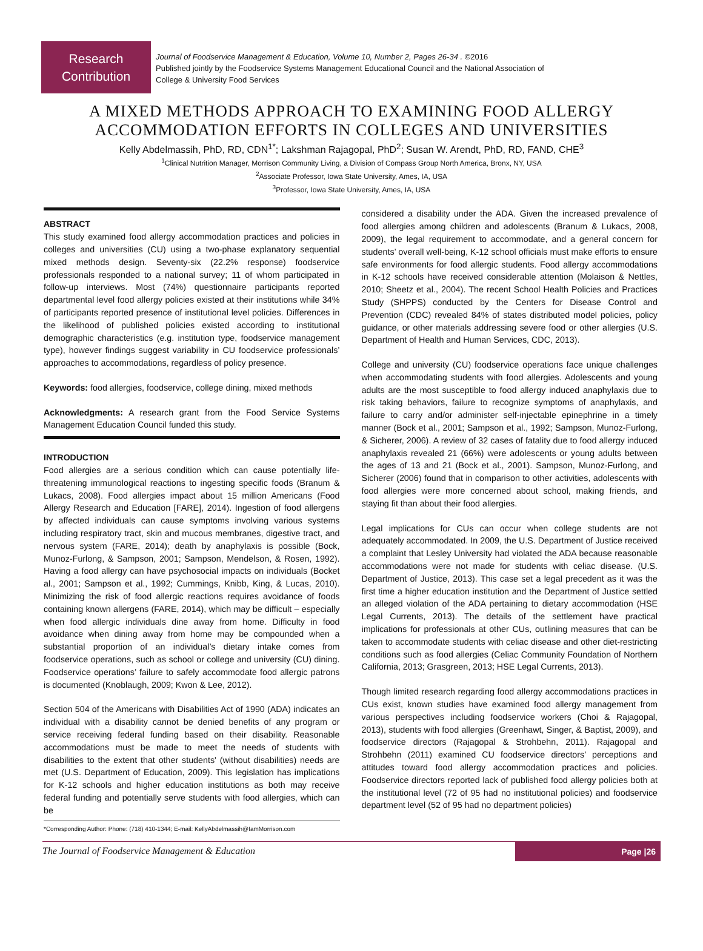Research
Contribution
Journal of Foodservice Management & Education, Volume 10, Number 2, Pages 26-34 . ©2016
Published jointly by the Foodservice Systems Management Educational Council and the National Association of
College & University Food Services
A MIXED METHODS APPROACH TO EXAMINING FOOD ALLERGY
ACCOMMODATION EFFORTS IN COLLEGES AND UNIVERSITIES
Kelly Abdelmassih, PhD, RD, CDN<sup>1*</sup>; Lakshman Rajagopal, PhD<sup>2</sup>; Susan W. Arendt, PhD, RD, FAND, CHE<sup>3</sup>
<sup>1</sup> Clinical Nutrition Manager, Morrison Community Living, a Division of Compass Group North America, Bronx, NY, USA
<sup>2</sup> Associate Professor, Iowa State University, Ames, IA, USA
<sup>3</sup> Professor, Iowa State University, Ames, IA, USA
ABSTRACT
This study examined food allergy accommodation practices and policies in colleges and universities (CU) using a two-phase explanatory sequential mixed methods design. Seventy-six (22.2% response) foodservice professionals responded to a national survey; 11 of whom participated in follow-up interviews. Most (74%) questionnaire participants reported departmental level food allergy policies existed at their institutions while 34% of participants reported presence of institutional level policies. Differences in the likelihood of published policies existed according to institutional demographic characteristics (e.g. institution type, foodservice management type), however findings suggest variability in CU foodservice professionals’ approaches to accommodations, regardless of policy presence.
Keywords: food allergies, foodservice, college dining, mixed methods
Acknowledgments: A research grant from the Food Service Systems Management Education Council funded this study.
INTRODUCTION
Food allergies are a serious condition which can cause potentially life-threatening immunological reactions to ingesting specific foods (Branum & Lukacs, 2008). Food allergies impact about 15 million Americans (Food Allergy Research and Education [FARE], 2014). Ingestion of food allergens by affected individuals can cause symptoms involving various systems including respiratory tract, skin and mucous membranes, digestive tract, and nervous system (FARE, 2014); death by anaphylaxis is possible (Bock, Munoz-Furlong, & Sampson, 2001; Sampson, Mendelson, & Rosen, 1992). Having a food allergy can have psychosocial impacts on individuals (Bocket al., 2001; Sampson et al., 1992; Cummings, Knibb, King, & Lucas, 2010). Minimizing the risk of food allergic reactions requires avoidance of foods containing known allergens (FARE, 2014), which may be difficult – especially when food allergic individuals dine away from home. Difficulty in food avoidance when dining away from home may be compounded when a substantial proportion of an individual’s dietary intake comes from foodservice operations, such as school or college and university (CU) dining. Foodservice operations’ failure to safely accommodate food allergic patrons is documented (Knoblaugh, 2009; Kwon & Lee, 2012).
Section 504 of the Americans with Disabilities Act of 1990 (ADA) indicates an individual with a disability cannot be denied benefits of any program or service receiving federal funding based on their disability. Reasonable accommodations must be made to meet the needs of students with disabilities to the extent that other students' (without disabilities) needs are met (U.S. Department of Education, 2009). This legislation has implications for K-12 schools and higher education institutions as both may receive federal funding and potentially serve students with food allergies, which can be
*Corresponding Author: Phone: (718) 410-1344; E-mail: KellyAbdelmassih@IamMorrison.com
considered a disability under the ADA. Given the increased prevalence of food allergies among children and adolescents (Branum & Lukacs, 2008, 2009), the legal requirement to accommodate, and a general concern for students’ overall well-being, K-12 school officials must make efforts to ensure safe environments for food allergic students. Food allergy accommodations in K-12 schools have received considerable attention (Molaison & Nettles, 2010; Sheetz et al., 2004). The recent School Health Policies and Practices Study (SHPPS) conducted by the Centers for Disease Control and Prevention (CDC) revealed 84% of states distributed model policies, policy guidance, or other materials addressing severe food or other allergies (U.S. Department of Health and Human Services, CDC, 2013).
College and university (CU) foodservice operations face unique challenges when accommodating students with food allergies. Adolescents and young adults are the most susceptible to food allergy induced anaphylaxis due to risk taking behaviors, failure to recognize symptoms of anaphylaxis, and failure to carry and/or administer self-injectable epinephrine in a timely manner (Bock et al., 2001; Sampson et al., 1992; Sampson, Munoz-Furlong, & Sicherer, 2006). A review of 32 cases of fatality due to food allergy induced anaphylaxis revealed 21 (66%) were adolescents or young adults between the ages of 13 and 21 (Bock et al., 2001). Sampson, Munoz-Furlong, and Sicherer (2006) found that in comparison to other activities, adolescents with food allergies were more concerned about school, making friends, and staying fit than about their food allergies.
Legal implications for CUs can occur when college students are not adequately accommodated. In 2009, the U.S. Department of Justice received a complaint that Lesley University had violated the ADA because reasonable accommodations were not made for students with celiac disease. (U.S. Department of Justice, 2013). This case set a legal precedent as it was the first time a higher education institution and the Department of Justice settled an alleged violation of the ADA pertaining to dietary accommodation (HSE Legal Currents, 2013). The details of the settlement have practical implications for professionals at other CUs, outlining measures that can be taken to accommodate students with celiac disease and other diet-restricting conditions such as food allergies (Celiac Community Foundation of Northern California, 2013; Grasgreen, 2013; HSE Legal Currents, 2013).
Though limited research regarding food allergy accommodations practices in CUs exist, known studies have examined food allergy management from various perspectives including foodservice workers (Choi & Rajagopal, 2013), students with food allergies (Greenhawt, Singer, & Baptist, 2009), and foodservice directors (Rajagopal & Strohbehn, 2011). Rajagopal and Strohbehn (2011) examined CU foodservice directors’ perceptions and attitudes toward food allergy accommodation practices and policies. Foodservice directors reported lack of published food allergy policies both at the institutional level (72 of 95 had no institutional policies) and foodservice department level (52 of 95 had no department policies)
The Journal of Foodservice Management & Education Page |26